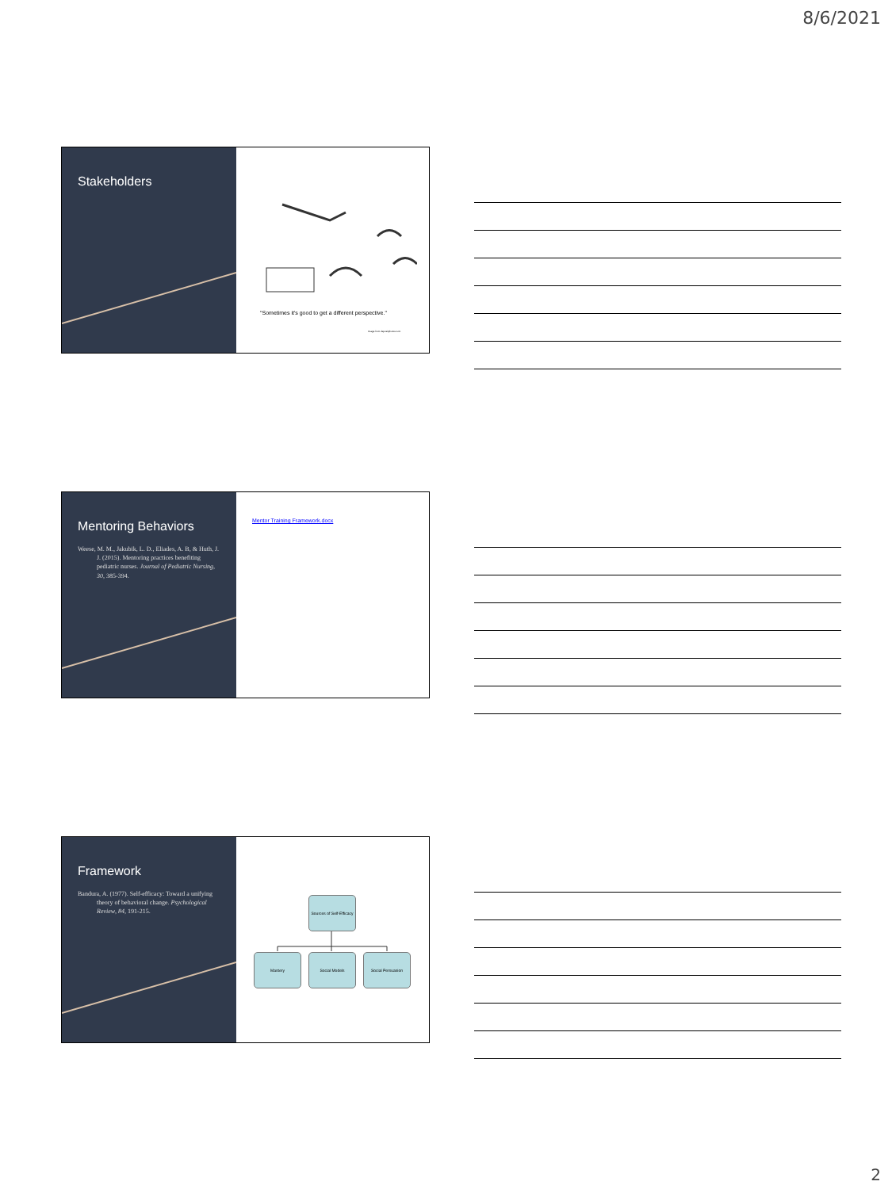8/6/2021
Stakeholders
"Sometimes it's good to get a different perspective."
Image from depositphotos.com
Mentoring Behaviors
Weese, M. M., Jakubik, L. D., Eliades, A. B, & Huth, J. J. (2015). Mentoring practices benefiting pediatric nurses. Journal of Pediatric Nursing, 30, 385-394.
Mentor Training Framework.docx
Framework
Bandura, A. (1977). Self-efficacy: Toward a unifying theory of behavioral change. Psychological Review, 84, 191-215.
Sources of Self-Efficacy
Mastery Social Models Social Persuasion
2